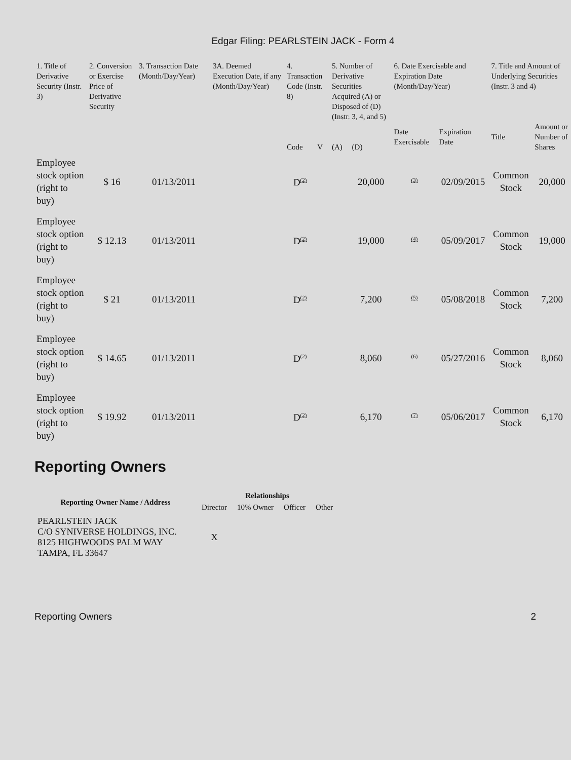Edgar Filing: PEARLSTEIN JACK - Form 4
| 1. Title of Derivative Security (Instr. 3) | 2. Conversion or Exercise Price of Derivative Security | 3. Transaction Date (Month/Day/Year) | 3A. Deemed Execution Date, if any (Month/Day/Year) | 4. Transaction Code (Instr. 8) | | 5. Number of Derivative Securities Acquired (A) or Disposed of (D) (Instr. 3, 4, and 5) | | 6. Date Exercisable and Expiration Date (Month/Day/Year) | | 7. Title and Amount of Underlying Securities (Instr. 3 and 4) | |
| --- | --- | --- | --- | --- | --- | --- | --- | --- | --- | --- | --- |
| | | | | Code | V | (A) | (D) | Date Exercisable | Expiration Date | Title | Amount or Number of Shares |
| Employee stock option (right to buy) | $ 16 | 01/13/2011 | | D<sup>(2)</sup> | | | 20,000 | <sup>(3)</sup> | 02/09/2015 | Common Stock | 20,000 |
| Employee stock option (right to buy) | $ 12.13 | 01/13/2011 | | D<sup>(2)</sup> | | | 19,000 | <sup>(4)</sup> | 05/09/2017 | Common Stock | 19,000 |
| Employee stock option (right to buy) | $ 21 | 01/13/2011 | | D<sup>(2)</sup> | | | 7,200 | <sup>(5)</sup> | 05/08/2018 | Common Stock | 7,200 |
| Employee stock option (right to buy) | $ 14.65 | 01/13/2011 | | D<sup>(2)</sup> | | | 8,060 | <sup>(6)</sup> | 05/27/2016 | Common Stock | 8,060 |
| Employee stock option (right to buy) | $ 19.92 | 01/13/2011 | | D<sup>(2)</sup> | | | 6,170 | <sup>(7)</sup> | 05/06/2017 | Common Stock | 6,170 |
Reporting Owners
| Reporting Owner Name / Address | Relationships | | | |
| --- | --- | --- | --- | --- |
| | Director | 10% Owner | Officer | Other |
| PEARLSTEIN JACK C/O SYNIVERSE HOLDINGS, INC. 8125 HIGHWOODS PALM WAY TAMPA, FL 33647 | X | | | |
Reporting Owners 2